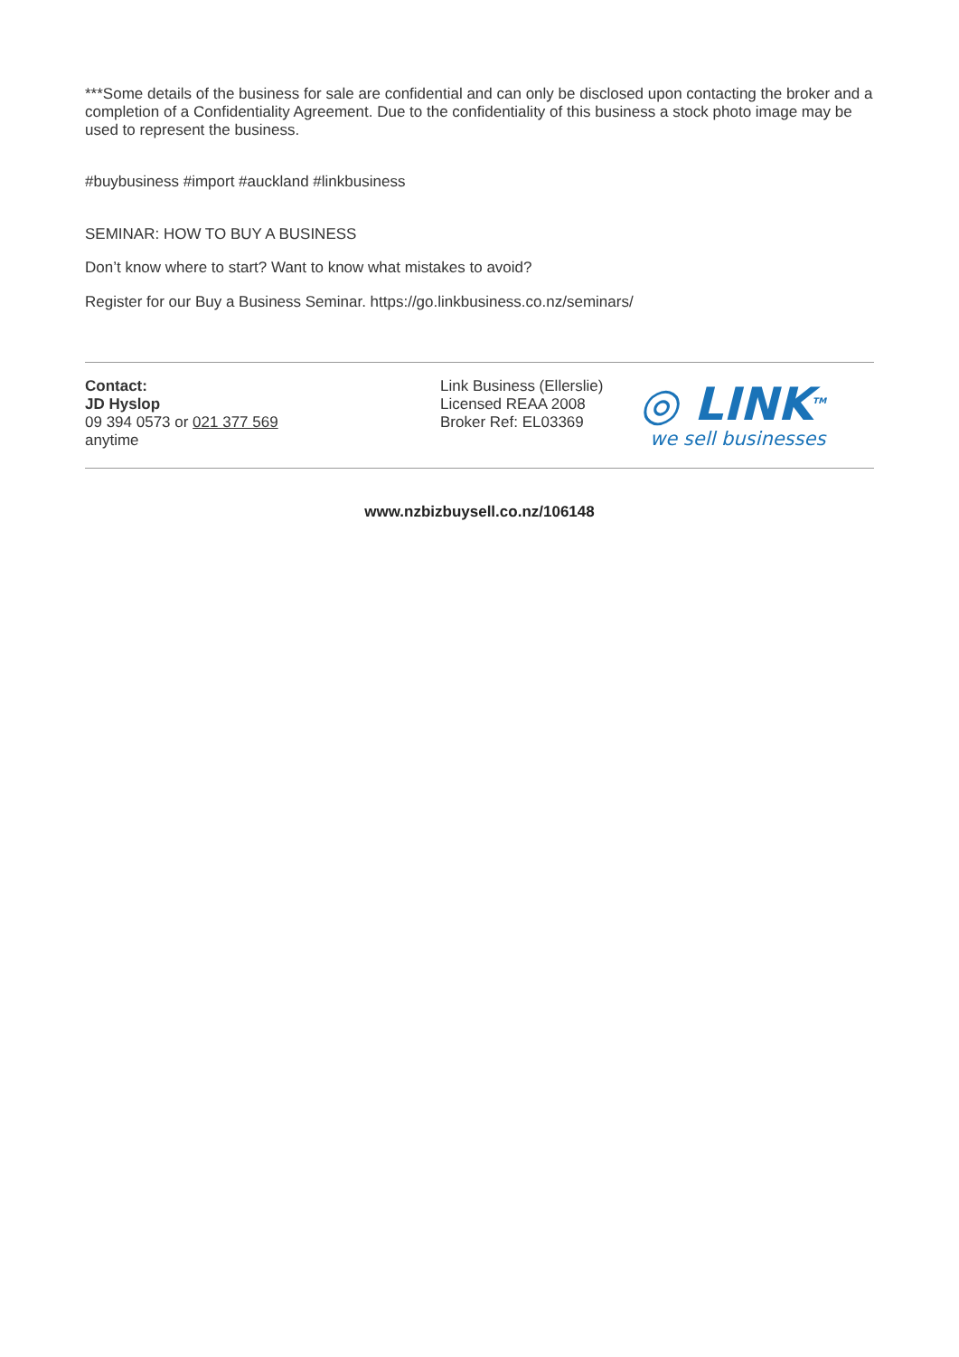***Some details of the business for sale are confidential and can only be disclosed upon contacting the broker and a completion of a Confidentiality Agreement. Due to the confidentiality of this business a stock photo image may be used to represent the business.
#buybusiness #import #auckland #linkbusiness
SEMINAR: HOW TO BUY A BUSINESS
Don’t know where to start? Want to know what mistakes to avoid?
Register for our Buy a Business Seminar. https://go.linkbusiness.co.nz/seminars/
Contact:
JD Hyslop
09 394 0573 or 021 377 569
anytime
Link Business (Ellerslie)
Licensed REAA 2008
Broker Ref: EL03369
◎ LINK<sup>TM</sup>
we sell businesses
www.nzbizbuysell.co.nz/106148